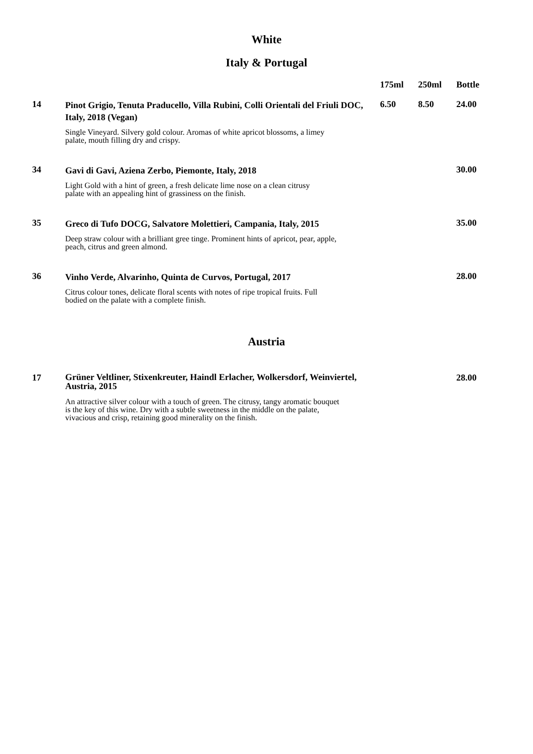White
Italy & Portugal
| | | 175ml | 250ml | Bottle |
| --- | --- | --- | --- | --- |
| 14 | Pinot Grigio, Tenuta Praducello, Villa Rubini, Colli Orientali del Friuli DOC, Italy, 2018 (Vegan) | 6.50 | 8.50 | 24.00 |
| | Single Vineyard. Silvery gold colour. Aromas of white apricot blossoms, a limey palate, mouth filling dry and crispy. | | | |
| 34 | Gavi di Gavi, Aziena Zerbo, Piemonte, Italy, 2018 | | | 30.00 |
| | Light Gold with a hint of green, a fresh delicate lime nose on a clean citrusy palate with an appealing hint of grassiness on the finish. | | | |
| 35 | Greco di Tufo DOCG, Salvatore Molettieri, Campania, Italy, 2015 | | | 35.00 |
| | Deep straw colour with a brilliant gree tinge. Prominent hints of apricot, pear, apple, peach, citrus and green almond. | | | |
| 36 | Vinho Verde, Alvarinho, Quinta de Curvos, Portugal, 2017 | | | 28.00 |
| | Citrus colour tones, delicate floral scents with notes of ripe tropical fruits. Full bodied on the palate with a complete finish. | | | |
Austria
| 17 | Grüner Veltliner, Stixenkreuter, Haindl Erlacher, Wolkersdorf, Weinviertel, Austria, 2015 | | | 28.00 |
| | An attractive silver colour with a touch of green. The citrusy, tangy aromatic bouquet is the key of this wine. Dry with a subtle sweetness in the middle on the palate, vivacious and crisp, retaining good minerality on the finish. | | | |